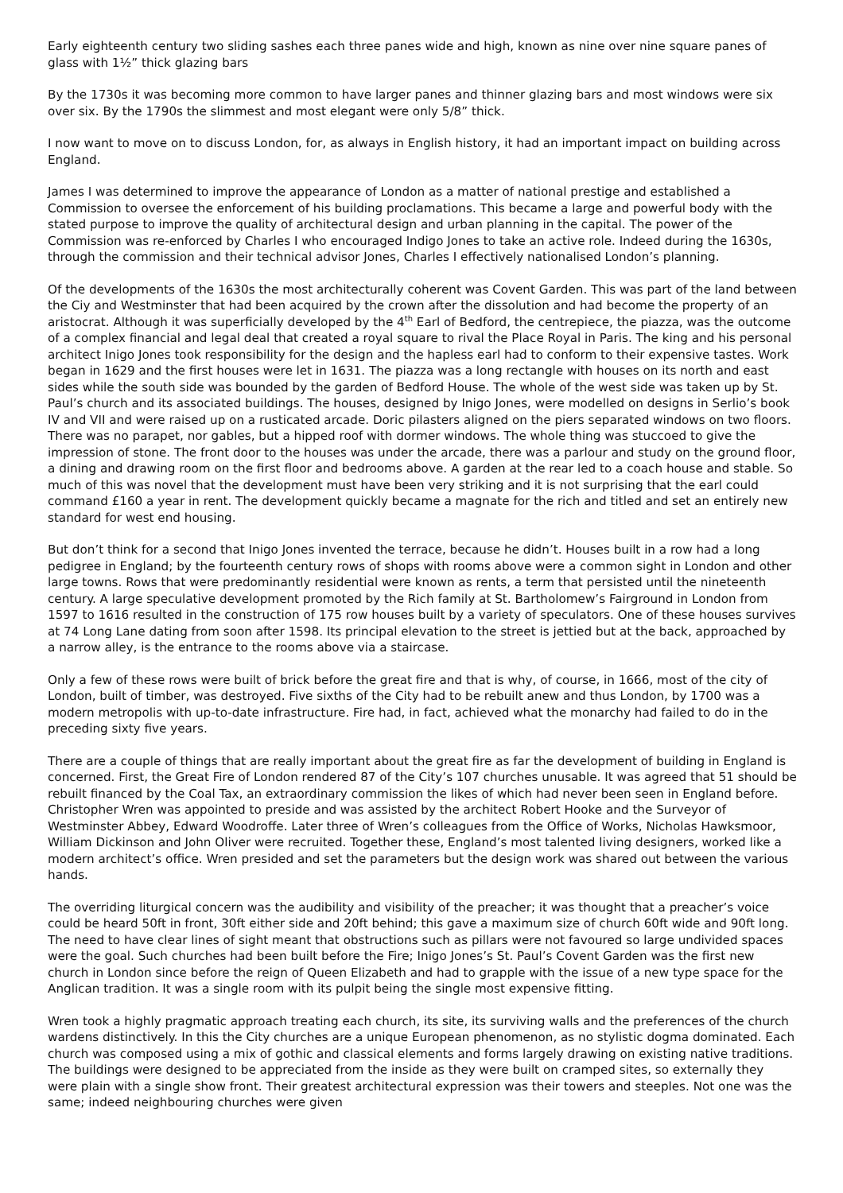Early eighteenth century two sliding sashes each three panes wide and high, known as nine over nine square panes of glass with 1½” thick glazing bars
By the 1730s it was becoming more common to have larger panes and thinner glazing bars and most windows were six over six. By the 1790s the slimmest and most elegant were only 5/8” thick.
I now want to move on to discuss London, for, as always in English history, it had an important impact on building across England.
James I was determined to improve the appearance of London as a matter of national prestige and established a Commission to oversee the enforcement of his building proclamations. This became a large and powerful body with the stated purpose to improve the quality of architectural design and urban planning in the capital. The power of the Commission was re-enforced by Charles I who encouraged Indigo Jones to take an active role. Indeed during the 1630s, through the commission and their technical advisor Jones, Charles I effectively nationalised London’s planning.
Of the developments of the 1630s the most architecturally coherent was Covent Garden. This was part of the land between the Ciy and Westminster that had been acquired by the crown after the dissolution and had become the property of an aristocrat. Although it was superficially developed by the 4<sup>th</sup> Earl of Bedford, the centrepiece, the piazza, was the outcome of a complex financial and legal deal that created a royal square to rival the Place Royal in Paris. The king and his personal architect Inigo Jones took responsibility for the design and the hapless earl had to conform to their expensive tastes. Work began in 1629 and the first houses were let in 1631. The piazza was a long rectangle with houses on its north and east sides while the south side was bounded by the garden of Bedford House. The whole of the west side was taken up by St. Paul’s church and its associated buildings. The houses, designed by Inigo Jones, were modelled on designs in Serlio’s book IV and VII and were raised up on a rusticated arcade. Doric pilasters aligned on the piers separated windows on two floors. There was no parapet, nor gables, but a hipped roof with dormer windows. The whole thing was stuccoed to give the impression of stone. The front door to the houses was under the arcade, there was a parlour and study on the ground floor, a dining and drawing room on the first floor and bedrooms above. A garden at the rear led to a coach house and stable. So much of this was novel that the development must have been very striking and it is not surprising that the earl could command £160 a year in rent. The development quickly became a magnate for the rich and titled and set an entirely new standard for west end housing.
But don’t think for a second that Inigo Jones invented the terrace, because he didn’t. Houses built in a row had a long pedigree in England; by the fourteenth century rows of shops with rooms above were a common sight in London and other large towns. Rows that were predominantly residential were known as rents, a term that persisted until the nineteenth century. A large speculative development promoted by the Rich family at St. Bartholomew’s Fairground in London from 1597 to 1616 resulted in the construction of 175 row houses built by a variety of speculators. One of these houses survives at 74 Long Lane dating from soon after 1598. Its principal elevation to the street is jettied but at the back, approached by a narrow alley, is the entrance to the rooms above via a staircase.
Only a few of these rows were built of brick before the great fire and that is why, of course, in 1666, most of the city of London, built of timber, was destroyed. Five sixths of the City had to be rebuilt anew and thus London, by 1700 was a modern metropolis with up-to-date infrastructure. Fire had, in fact, achieved what the monarchy had failed to do in the preceding sixty five years.
There are a couple of things that are really important about the great fire as far the development of building in England is concerned. First, the Great Fire of London rendered 87 of the City’s 107 churches unusable. It was agreed that 51 should be rebuilt financed by the Coal Tax, an extraordinary commission the likes of which had never been seen in England before. Christopher Wren was appointed to preside and was assisted by the architect Robert Hooke and the Surveyor of Westminster Abbey, Edward Woodroffe. Later three of Wren’s colleagues from the Office of Works, Nicholas Hawksmoor, William Dickinson and John Oliver were recruited. Together these, England’s most talented living designers, worked like a modern architect’s office. Wren presided and set the parameters but the design work was shared out between the various hands.
The overriding liturgical concern was the audibility and visibility of the preacher; it was thought that a preacher’s voice could be heard 50ft in front, 30ft either side and 20ft behind; this gave a maximum size of church 60ft wide and 90ft long. The need to have clear lines of sight meant that obstructions such as pillars were not favoured so large undivided spaces were the goal. Such churches had been built before the Fire; Inigo Jones’s St. Paul’s Covent Garden was the first new church in London since before the reign of Queen Elizabeth and had to grapple with the issue of a new type space for the Anglican tradition. It was a single room with its pulpit being the single most expensive fitting.
Wren took a highly pragmatic approach treating each church, its site, its surviving walls and the preferences of the church wardens distinctively. In this the City churches are a unique European phenomenon, as no stylistic dogma dominated. Each church was composed using a mix of gothic and classical elements and forms largely drawing on existing native traditions. The buildings were designed to be appreciated from the inside as they were built on cramped sites, so externally they were plain with a single show front. Their greatest architectural expression was their towers and steeples. Not one was the same; indeed neighbouring churches were given